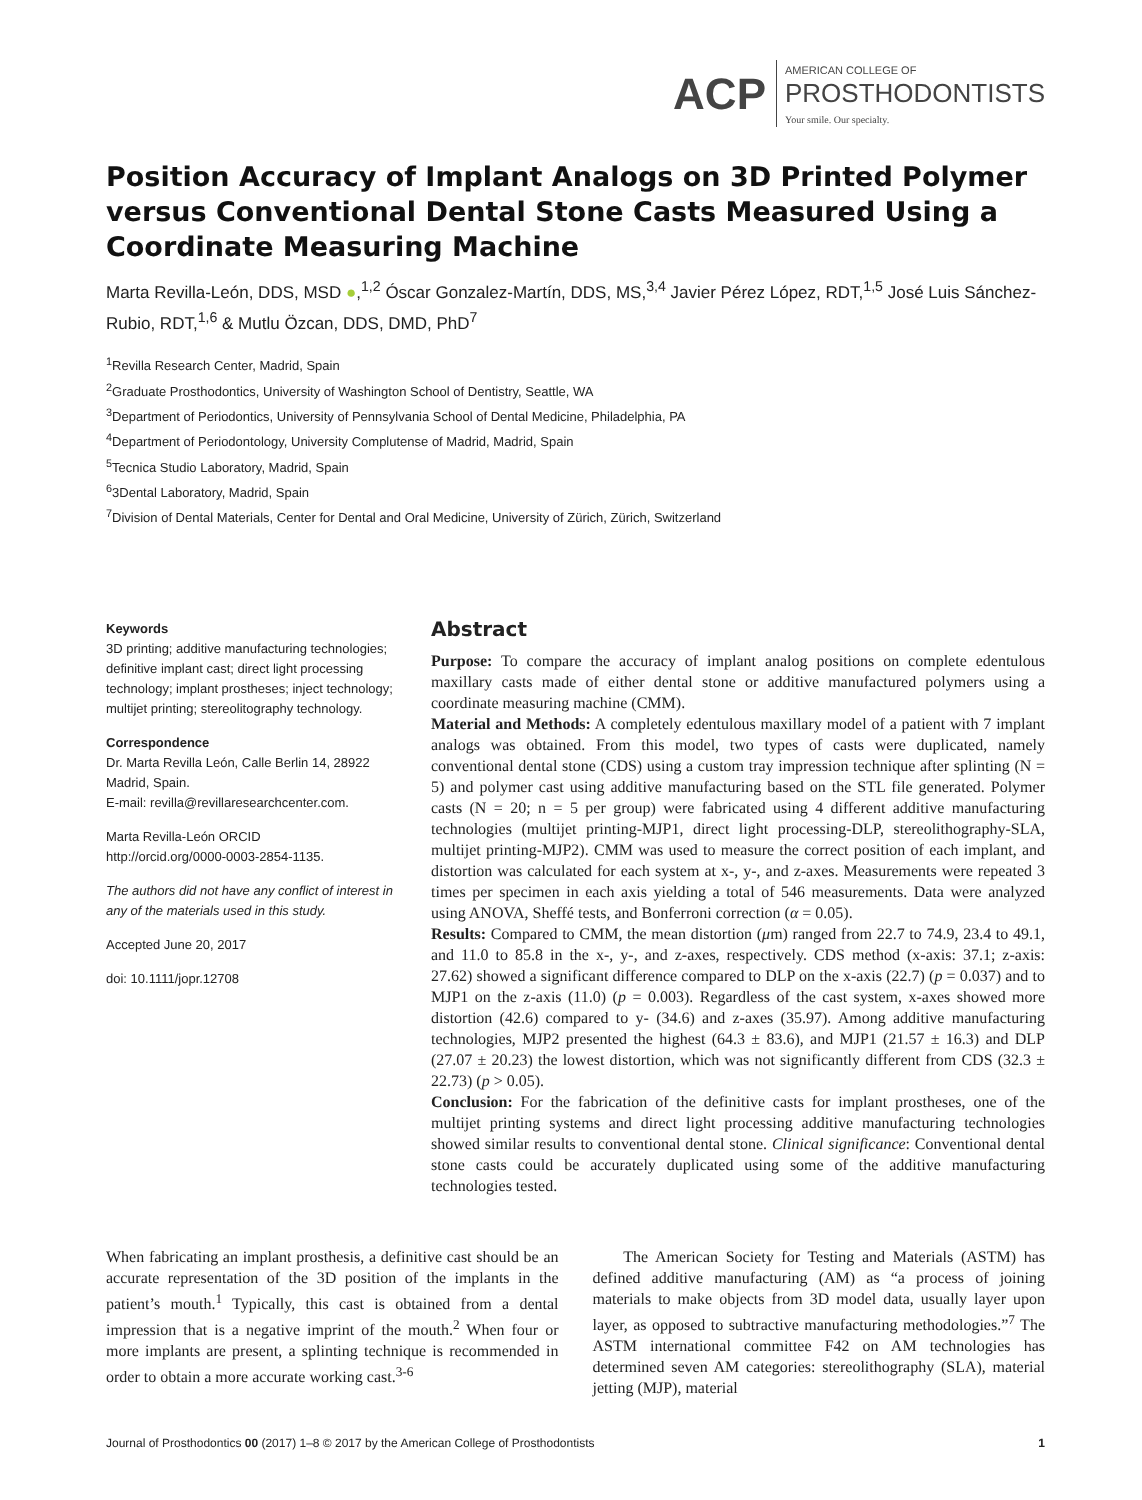ACP AMERICAN COLLEGE OF
PROSTHODONTISTS
Your smile. Our specialty.
Position Accuracy of Implant Analogs on 3D Printed Polymer versus Conventional Dental Stone Casts Measured Using a Coordinate Measuring Machine
Marta Revilla-León, DDS, MSD ●,<sup>1,2</sup> Óscar Gonzalez-Martín, DDS, MS,<sup>3,4</sup> Javier Pérez López, RDT,<sup>1,5</sup> José Luis Sánchez-Rubio, RDT,<sup>1,6</sup> & Mutlu Özcan, DDS, DMD, PhD<sup>7</sup>
<sup>1</sup> Revilla Research Center, Madrid, Spain
<sup>2</sup> Graduate Prosthodontics, University of Washington School of Dentistry, Seattle, WA
<sup>3</sup> Department of Periodontics, University of Pennsylvania School of Dental Medicine, Philadelphia, PA
<sup>4</sup> Department of Periodontology, University Complutense of Madrid, Madrid, Spain
<sup>5</sup> Tecnica Studio Laboratory, Madrid, Spain
<sup>6</sup> 3Dental Laboratory, Madrid, Spain
<sup>7</sup> Division of Dental Materials, Center for Dental and Oral Medicine, University of Zürich, Zürich, Switzerland
Keywords
3D printing; additive manufacturing technologies; definitive implant cast; direct light processing technology; implant prostheses; inject technology; multijet printing; stereolitography technology.
Correspondence
Dr. Marta Revilla León, Calle Berlin 14, 28922 Madrid, Spain.
E-mail: revilla@revillaresearchcenter.com.
Marta Revilla-León ORCID
http://orcid.org/0000-0003-2854-1135.
The authors did not have any conflict of interest in any of the materials used in this study.
Accepted June 20, 2017
doi: 10.1111/jopr.12708
Abstract
Purpose: To compare the accuracy of implant analog positions on complete edentulous maxillary casts made of either dental stone or additive manufactured polymers using a coordinate measuring machine (CMM).
Material and Methods: A completely edentulous maxillary model of a patient with 7 implant analogs was obtained. From this model, two types of casts were duplicated, namely conventional dental stone (CDS) using a custom tray impression technique after splinting (N = 5) and polymer cast using additive manufacturing based on the STL file generated. Polymer casts (N = 20; n = 5 per group) were fabricated using 4 different additive manufacturing technologies (multijet printing-MJP1, direct light processing-DLP, stereolithography-SLA, multijet printing-MJP2). CMM was used to measure the correct position of each implant, and distortion was calculated for each system at x-, y-, and z-axes. Measurements were repeated 3 times per specimen in each axis yielding a total of 546 measurements. Data were analyzed using ANOVA, Sheffé tests, and Bonferroni correction (α = 0.05).
Results: Compared to CMM, the mean distortion (μm) ranged from 22.7 to 74.9, 23.4 to 49.1, and 11.0 to 85.8 in the x-, y-, and z-axes, respectively. CDS method (x-axis: 37.1; z-axis: 27.62) showed a significant difference compared to DLP on the x-axis (22.7) (p = 0.037) and to MJP1 on the z-axis (11.0) (p = 0.003). Regardless of the cast system, x-axes showed more distortion (42.6) compared to y- (34.6) and z-axes (35.97). Among additive manufacturing technologies, MJP2 presented the highest (64.3 ± 83.6), and MJP1 (21.57 ± 16.3) and DLP (27.07 ± 20.23) the lowest distortion, which was not significantly different from CDS (32.3 ± 22.73) (p > 0.05).
Conclusion: For the fabrication of the definitive casts for implant prostheses, one of the multijet printing systems and direct light processing additive manufacturing technologies showed similar results to conventional dental stone. Clinical significance: Conventional dental stone casts could be accurately duplicated using some of the additive manufacturing technologies tested.
When fabricating an implant prosthesis, a definitive cast should be an accurate representation of the 3D position of the implants in the patient’s mouth.<sup>1</sup> Typically, this cast is obtained from a dental impression that is a negative imprint of the mouth.<sup>2</sup> When four or more implants are present, a splinting technique is recommended in order to obtain a more accurate working cast.<sup>3-6</sup>
The American Society for Testing and Materials (ASTM) has defined additive manufacturing (AM) as “a process of joining materials to make objects from 3D model data, usually layer upon layer, as opposed to subtractive manufacturing methodologies.”<sup>7</sup> The ASTM international committee F42 on AM technologies has determined seven AM categories: stereolithography (SLA), material jetting (MJP), material
Journal of Prosthodontics 00 (2017) 1–8 © 2017 by the American College of Prosthodontists 1